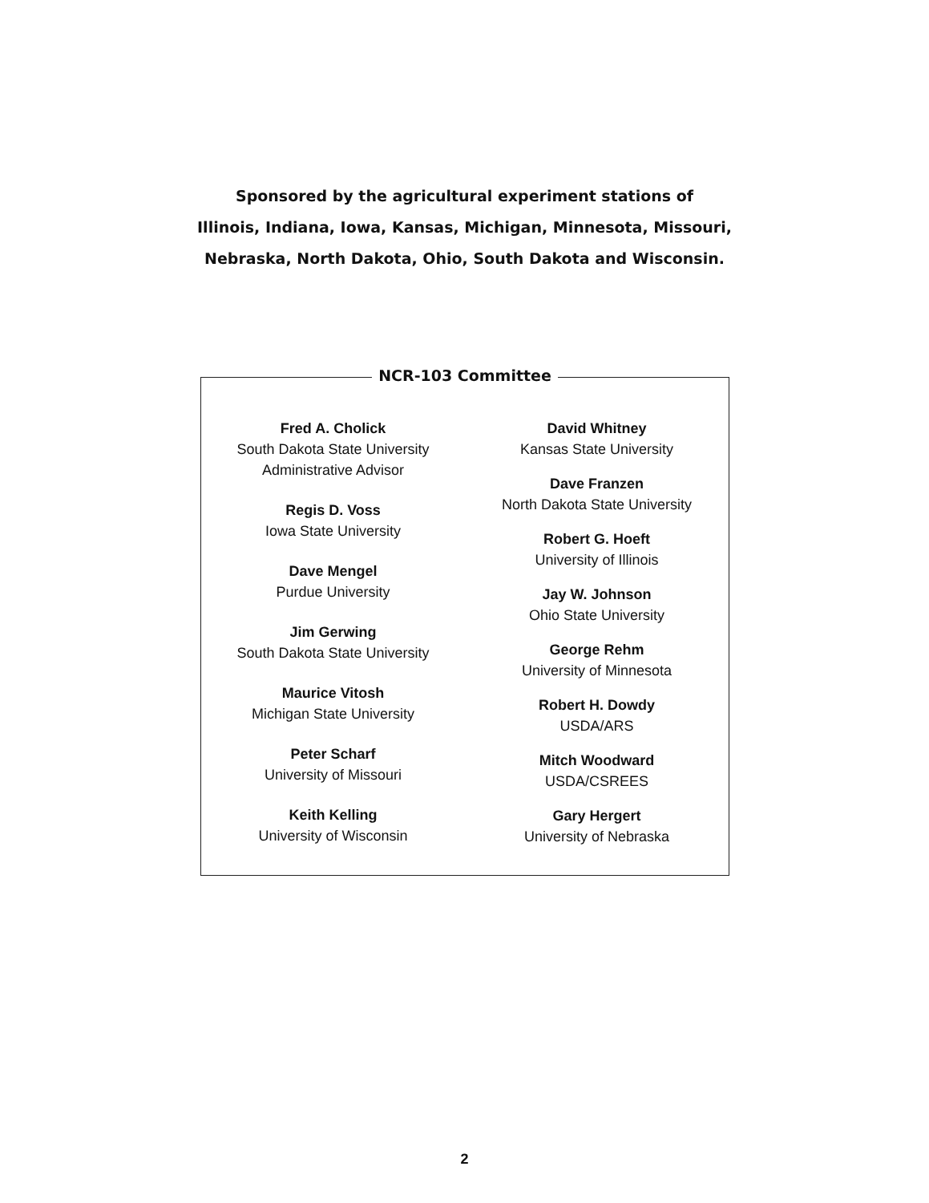Sponsored by the agricultural experiment stations of
Illinois, Indiana, Iowa, Kansas, Michigan, Minnesota, Missouri,
Nebraska, North Dakota, Ohio, South Dakota and Wisconsin.
NCR-103 Committee
Fred A. Cholick
South Dakota State University
Administrative Advisor
Regis D. Voss
Iowa State University
Dave Mengel
Purdue University
Jim Gerwing
South Dakota State University
Maurice Vitosh
Michigan State University
Peter Scharf
University of Missouri
Keith Kelling
University of Wisconsin
David Whitney
Kansas State University
Dave Franzen
North Dakota State University
Robert G. Hoeft
University of Illinois
Jay W. Johnson
Ohio State University
George Rehm
University of Minnesota
Robert H. Dowdy
USDA/ARS
Mitch Woodward
USDA/CSREES
Gary Hergert
University of Nebraska
2